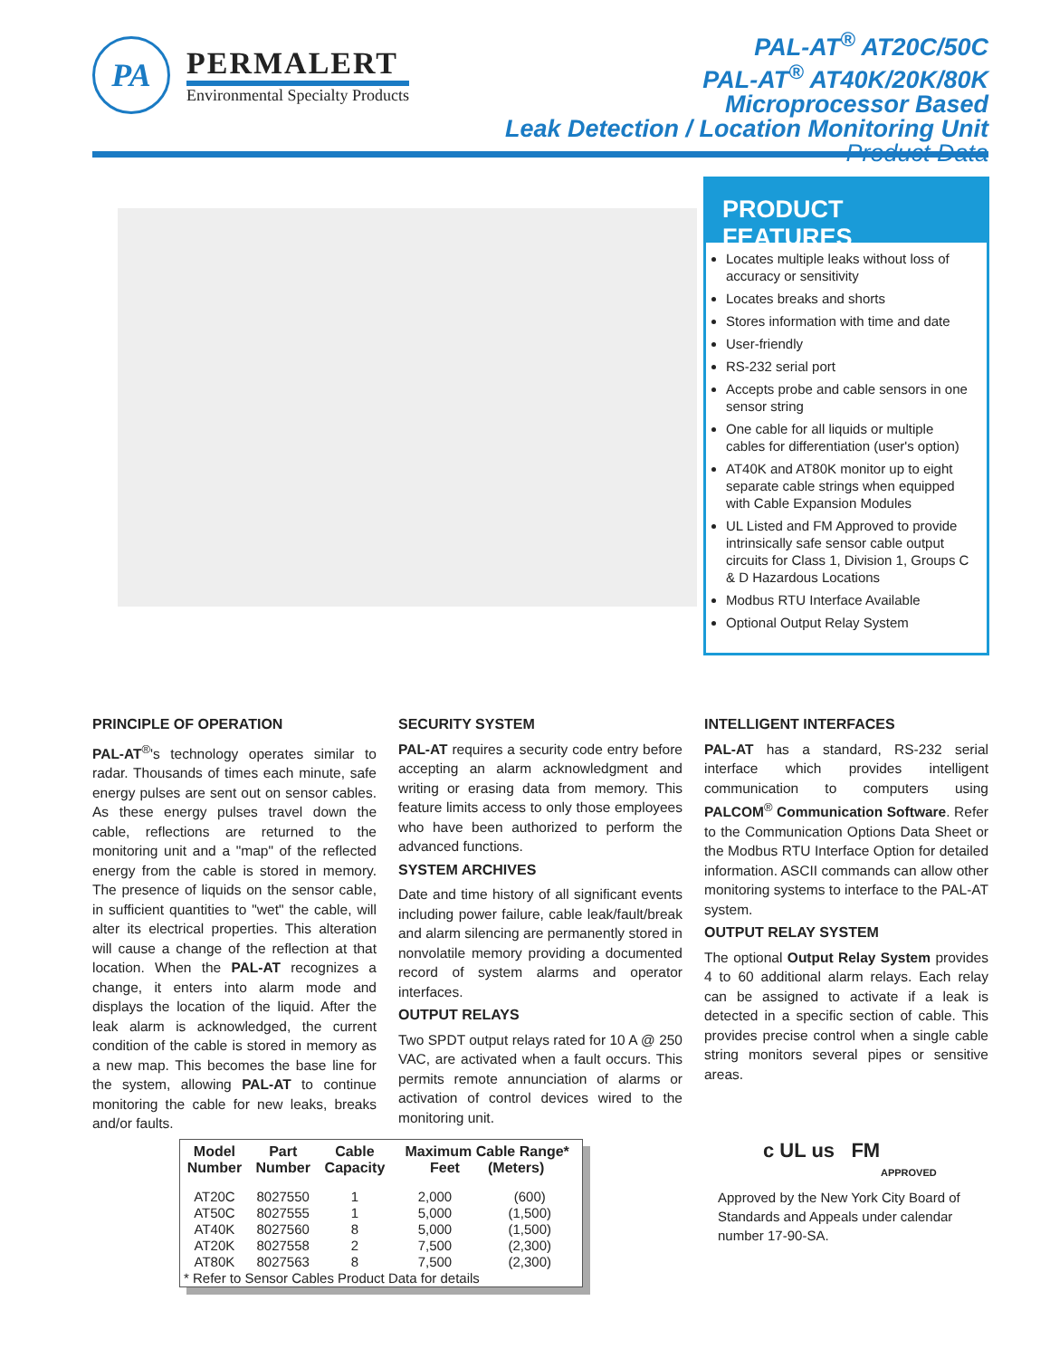PA
PERMALERT
Environmental Specialty Products
PAL-AT<sup>®</sup> AT20C/50C
PAL-AT<sup>®</sup> AT40K/20K/80K
Microprocessor Based
Leak Detection / Location Monitoring Unit
Product Data
PRODUCT FEATURES
Locates multiple leaks without loss of accuracy or sensitivity
Locates breaks and shorts
Stores information with time and date
User-friendly
RS-232 serial port
Accepts probe and cable sensors in one sensor string
One cable for all liquids or multiple cables for differentiation (user's option)
AT40K and AT80K monitor up to eight separate cable strings when equipped with Cable Expansion Modules
UL Listed and FM Approved to provide intrinsically safe sensor cable output circuits for Class 1, Division 1, Groups C & D Hazardous Locations
Modbus RTU Interface Available
Optional Output Relay System
PRINCIPLE OF OPERATION
PAL-AT<sup>®</sup>'s technology operates similar to radar. Thousands of times each minute, safe energy pulses are sent out on sensor cables. As these energy pulses travel down the cable, reflections are returned to the monitoring unit and a "map" of the reflected energy from the cable is stored in memory. The presence of liquids on the sensor cable, in sufficient quantities to "wet" the cable, will alter its electrical properties. This alteration will cause a change of the reflection at that location. When the PAL-AT recognizes a change, it enters into alarm mode and displays the location of the liquid. After the leak alarm is acknowledged, the current condition of the cable is stored in memory as a new map. This becomes the base line for the system, allowing PAL-AT to continue monitoring the cable for new leaks, breaks and/or faults.
SECURITY SYSTEM
PAL-AT requires a security code entry before accepting an alarm acknowledgment and writing or erasing data from memory. This feature limits access to only those employees who have been authorized to perform the advanced functions.
SYSTEM ARCHIVES
Date and time history of all significant events including power failure, cable leak/fault/break and alarm silencing are permanently stored in nonvolatile memory providing a documented record of system alarms and operator interfaces.
OUTPUT RELAYS
Two SPDT output relays rated for 10 A @ 250 VAC, are activated when a fault occurs. This permits remote annunciation of alarms or activation of control devices wired to the monitoring unit.
INTELLIGENT INTERFACES
PAL-AT has a standard, RS-232 serial interface which provides intelligent communication to computers using PALCOM<sup>®</sup> Communication Software. Refer to the Communication Options Data Sheet or the Modbus RTU Interface Option for detailed information. ASCII commands can allow other monitoring systems to interface to the PAL-AT system.
OUTPUT RELAY SYSTEM
The optional Output Relay System provides 4 to 60 additional alarm relays. Each relay can be assigned to activate if a leak is detected in a specific section of cable. This provides precise control when a single cable string monitors several pipes or sensitive areas.
| Model Number | Part Number | Cable Capacity | Maximum Cable Range* Feet (Meters) | |
| --- | --- | --- | --- | --- |
| AT20C | 8027550 | 1 | 2,000 | (600) |
| AT50C | 8027555 | 1 | 5,000 | (1,500) |
| AT40K | 8027560 | 8 | 5,000 | (1,500) |
| AT20K | 8027558 | 2 | 7,500 | (2,300) |
| AT80K | 8027563 | 8 | 7,500 | (2,300) |
| * Refer to Sensor Cables Product Data for details | | | | |
c UL us FM
APPROVED
Approved by the New York City Board of Standards and Appeals under calendar number 17-90-SA.